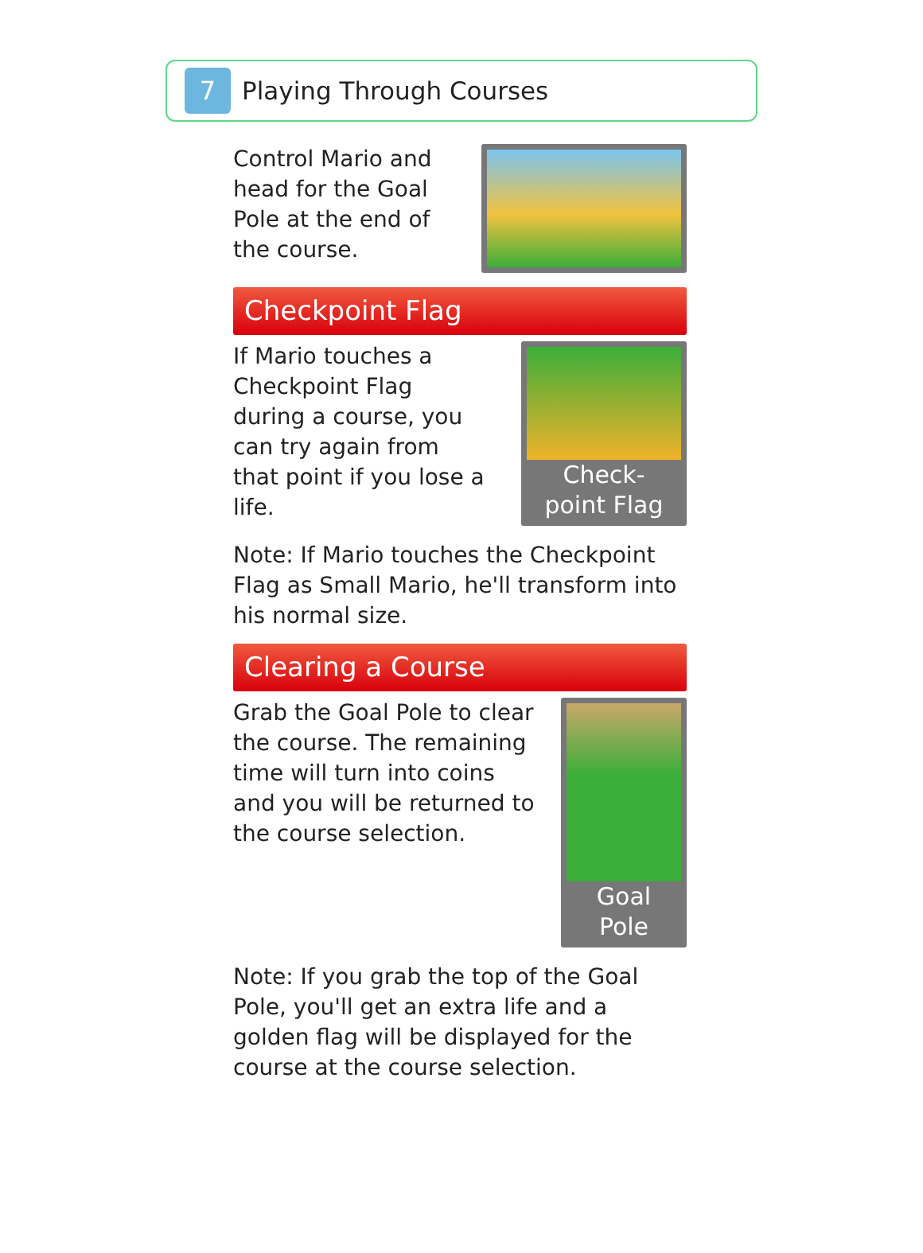7
Playing Through Courses
Control Mario and head for the Goal Pole at the end of the course.
Checkpoint Flag
If Mario touches a Checkpoint Flag during a course, you can try again from that point if you lose a life.
Check-
point Flag
Note: If Mario touches the Checkpoint Flag as Small Mario, he'll transform into his normal size.
Clearing a Course
Grab the Goal Pole to clear the course. The remaining time will turn into coins and you will be returned to the course selection.
Goal
Pole
Note: If you grab the top of the Goal Pole, you'll get an extra life and a golden flag will be displayed for the course at the course selection.